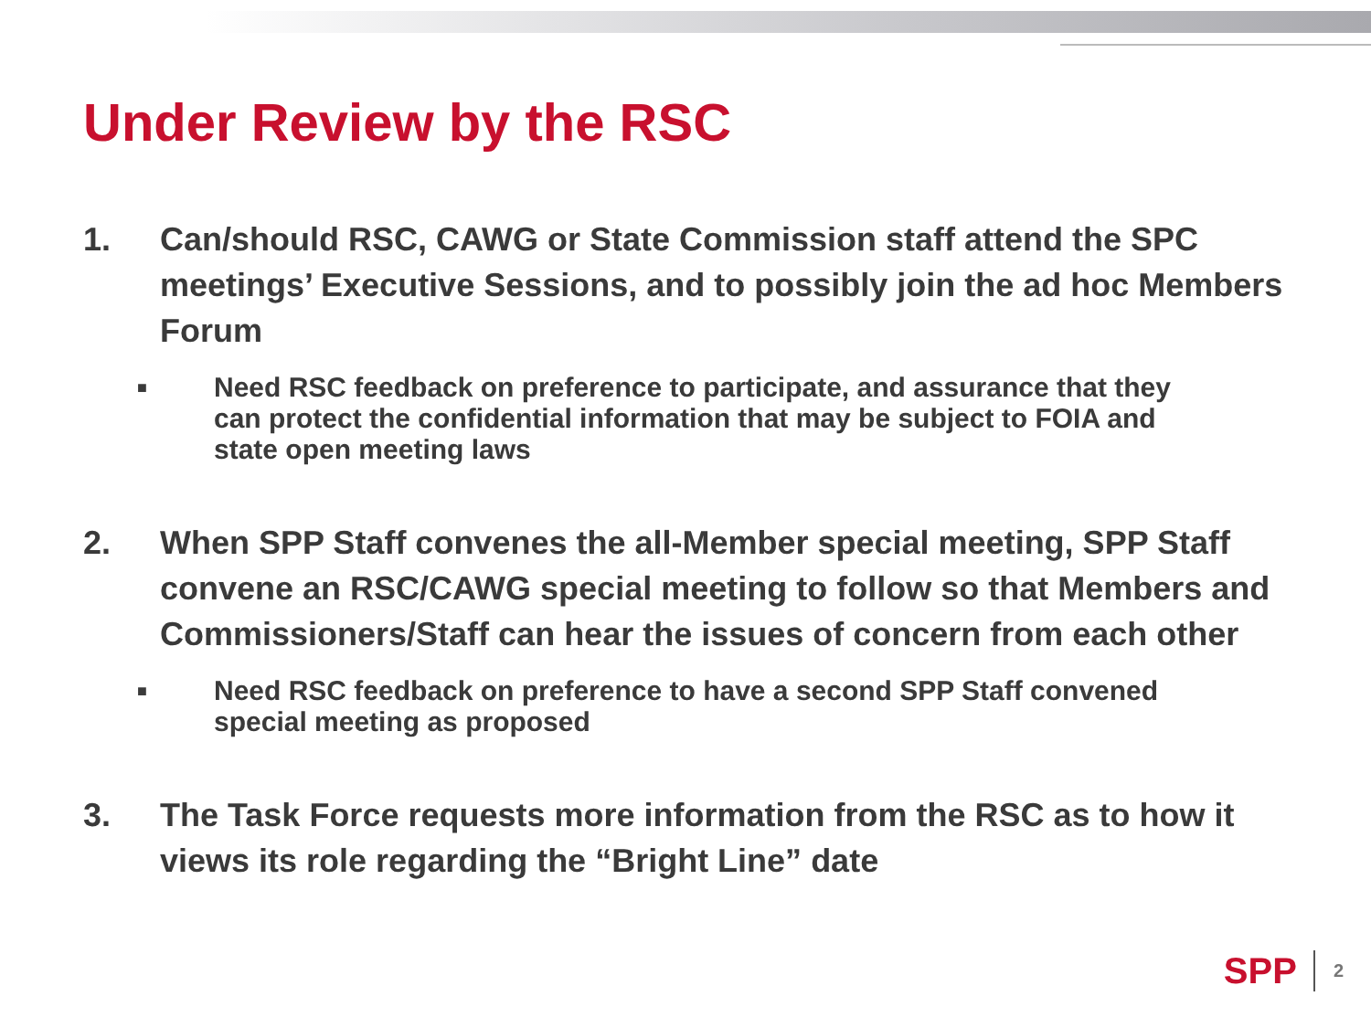Under Review by the RSC
1. Can/should RSC, CAWG or State Commission staff attend the SPC meetings’ Executive Sessions, and to possibly join the ad hoc Members Forum
■
Need RSC feedback on preference to participate, and assurance that they can protect the confidential information that may be subject to FOIA and state open meeting laws
2. When SPP Staff convenes the all-Member special meeting, SPP Staff convene an RSC/CAWG special meeting to follow so that Members and Commissioners/Staff can hear the issues of concern from each other
■
Need RSC feedback on preference to have a second SPP Staff convened special meeting as proposed
3. The Task Force requests more information from the RSC as to how it views its role regarding the “Bright Line” date
SPP 2